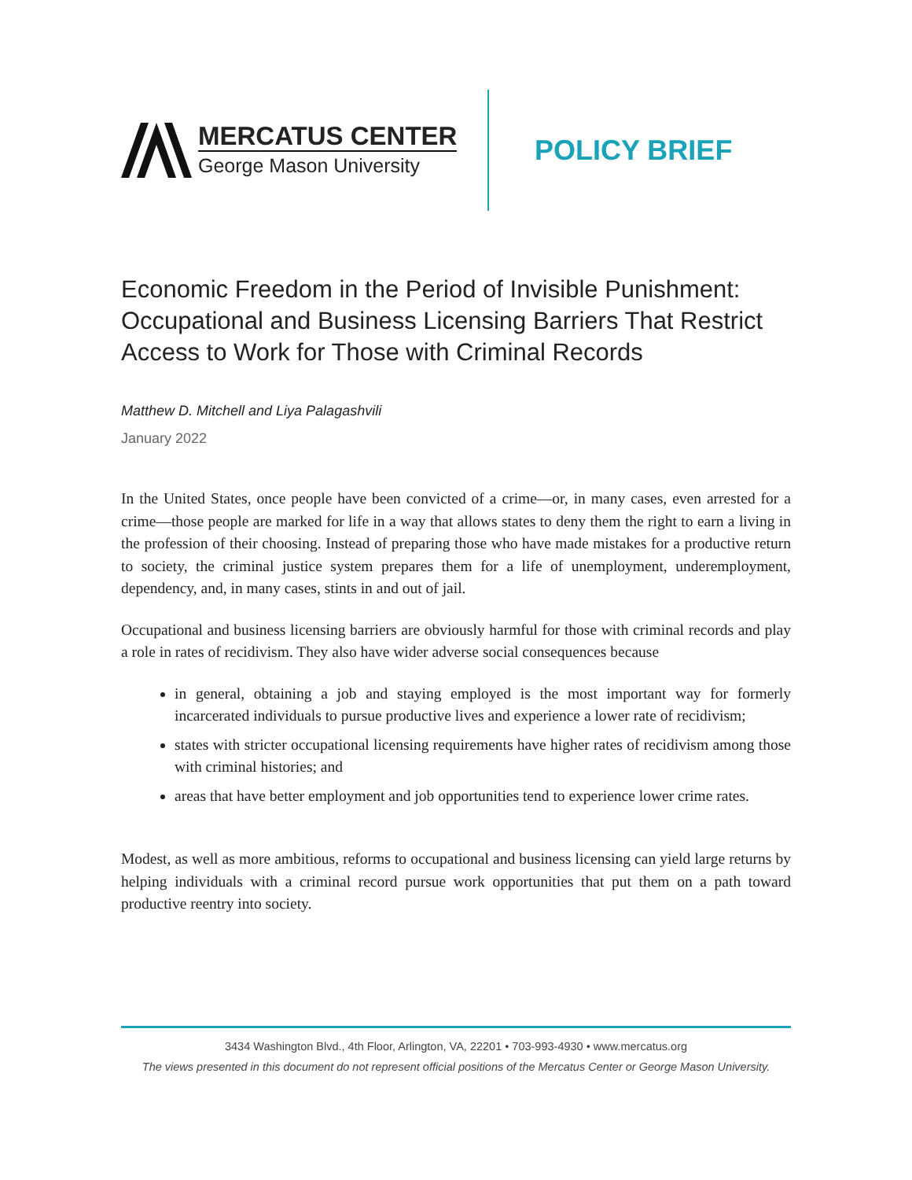MERCATUS CENTER
George Mason University
POLICY BRIEF
Economic Freedom in the Period of Invisible Punishment: Occupational and Business Licensing Barriers That Restrict Access to Work for Those with Criminal Records
Matthew D. Mitchell and Liya Palagashvili
January 2022
In the United States, once people have been convicted of a crime—or, in many cases, even arrested for a crime—those people are marked for life in a way that allows states to deny them the right to earn a living in the profession of their choosing. Instead of preparing those who have made mistakes for a productive return to society, the criminal justice system prepares them for a life of unemployment, underemployment, dependency, and, in many cases, stints in and out of jail.
Occupational and business licensing barriers are obviously harmful for those with criminal records and play a role in rates of recidivism. They also have wider adverse social consequences because
in general, obtaining a job and staying employed is the most important way for formerly incarcerated individuals to pursue productive lives and experience a lower rate of recidivism;
states with stricter occupational licensing requirements have higher rates of recidivism among those with criminal histories; and
areas that have better employment and job opportunities tend to experience lower crime rates.
Modest, as well as more ambitious, reforms to occupational and business licensing can yield large returns by helping individuals with a criminal record pursue work opportunities that put them on a path toward productive reentry into society.
3434 Washington Blvd., 4th Floor, Arlington, VA, 22201 • 703-993-4930 • www.mercatus.org
The views presented in this document do not represent official positions of the Mercatus Center or George Mason University.